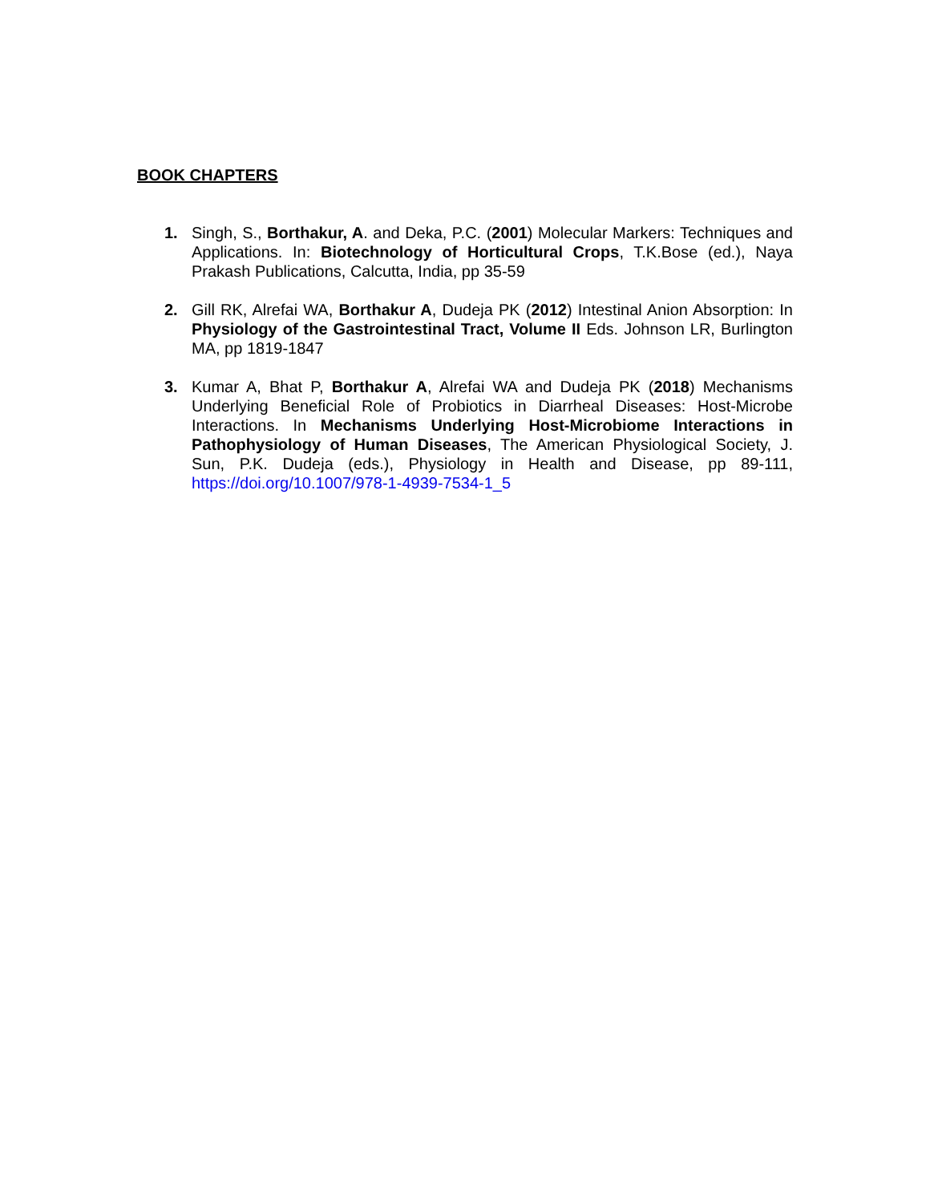BOOK CHAPTERS
1. Singh, S., Borthakur, A. and Deka, P.C. (2001) Molecular Markers: Techniques and Applications. In: Biotechnology of Horticultural Crops, T.K.Bose (ed.), Naya Prakash Publications, Calcutta, India, pp 35-59
2. Gill RK, Alrefai WA, Borthakur A, Dudeja PK (2012) Intestinal Anion Absorption: In Physiology of the Gastrointestinal Tract, Volume II Eds. Johnson LR, Burlington MA, pp 1819-1847
3. Kumar A, Bhat P, Borthakur A, Alrefai WA and Dudeja PK (2018) Mechanisms Underlying Beneficial Role of Probiotics in Diarrheal Diseases: Host-Microbe Interactions. In Mechanisms Underlying Host-Microbiome Interactions in Pathophysiology of Human Diseases, The American Physiological Society, J. Sun, P.K. Dudeja (eds.), Physiology in Health and Disease, pp 89-111, https://doi.org/10.1007/978-1-4939-7534-1_5